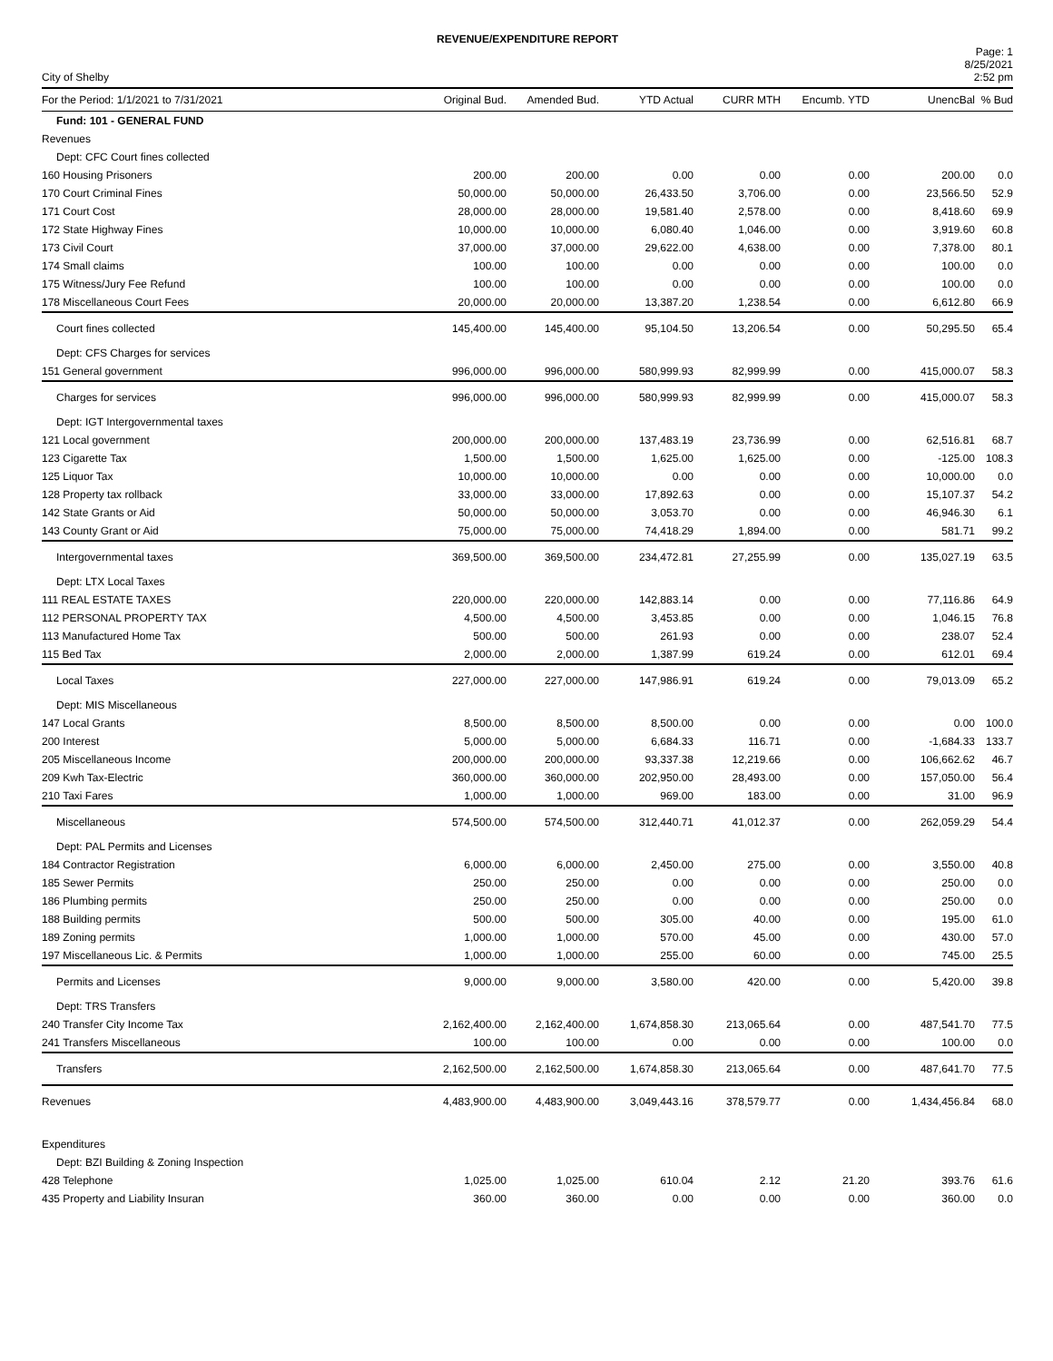REVENUE/EXPENDITURE REPORT
City of Shelby
Page: 1
8/25/2021
2:52 pm
| For the Period: 1/1/2021 to 7/31/2021 | Original Bud. | Amended Bud. | YTD Actual | CURR MTH | Encumb. YTD | UnencBal | % Bud |
| --- | --- | --- | --- | --- | --- | --- | --- |
| Fund: 101 - GENERAL FUND | | | | | | | |
| Revenues | | | | | | | |
| Dept: CFC Court fines collected | | | | | | | |
| 160 Housing Prisoners | 200.00 | 200.00 | 0.00 | 0.00 | 0.00 | 200.00 | 0.0 |
| 170 Court Criminal Fines | 50,000.00 | 50,000.00 | 26,433.50 | 3,706.00 | 0.00 | 23,566.50 | 52.9 |
| 171 Court Cost | 28,000.00 | 28,000.00 | 19,581.40 | 2,578.00 | 0.00 | 8,418.60 | 69.9 |
| 172 State Highway Fines | 10,000.00 | 10,000.00 | 6,080.40 | 1,046.00 | 0.00 | 3,919.60 | 60.8 |
| 173 Civil Court | 37,000.00 | 37,000.00 | 29,622.00 | 4,638.00 | 0.00 | 7,378.00 | 80.1 |
| 174 Small claims | 100.00 | 100.00 | 0.00 | 0.00 | 0.00 | 100.00 | 0.0 |
| 175 Witness/Jury Fee Refund | 100.00 | 100.00 | 0.00 | 0.00 | 0.00 | 100.00 | 0.0 |
| 178 Miscellaneous Court Fees | 20,000.00 | 20,000.00 | 13,387.20 | 1,238.54 | 0.00 | 6,612.80 | 66.9 |
| Court fines collected | 145,400.00 | 145,400.00 | 95,104.50 | 13,206.54 | 0.00 | 50,295.50 | 65.4 |
| Dept: CFS Charges for services | | | | | | | |
| 151 General government | 996,000.00 | 996,000.00 | 580,999.93 | 82,999.99 | 0.00 | 415,000.07 | 58.3 |
| Charges for services | 996,000.00 | 996,000.00 | 580,999.93 | 82,999.99 | 0.00 | 415,000.07 | 58.3 |
| Dept: IGT Intergovernmental taxes | | | | | | | |
| 121 Local government | 200,000.00 | 200,000.00 | 137,483.19 | 23,736.99 | 0.00 | 62,516.81 | 68.7 |
| 123 Cigarette Tax | 1,500.00 | 1,500.00 | 1,625.00 | 1,625.00 | 0.00 | -125.00 | 108.3 |
| 125 Liquor Tax | 10,000.00 | 10,000.00 | 0.00 | 0.00 | 0.00 | 10,000.00 | 0.0 |
| 128 Property tax rollback | 33,000.00 | 33,000.00 | 17,892.63 | 0.00 | 0.00 | 15,107.37 | 54.2 |
| 142 State Grants or Aid | 50,000.00 | 50,000.00 | 3,053.70 | 0.00 | 0.00 | 46,946.30 | 6.1 |
| 143 County Grant or Aid | 75,000.00 | 75,000.00 | 74,418.29 | 1,894.00 | 0.00 | 581.71 | 99.2 |
| Intergovernmental taxes | 369,500.00 | 369,500.00 | 234,472.81 | 27,255.99 | 0.00 | 135,027.19 | 63.5 |
| Dept: LTX Local Taxes | | | | | | | |
| 111 REAL ESTATE TAXES | 220,000.00 | 220,000.00 | 142,883.14 | 0.00 | 0.00 | 77,116.86 | 64.9 |
| 112 PERSONAL PROPERTY TAX | 4,500.00 | 4,500.00 | 3,453.85 | 0.00 | 0.00 | 1,046.15 | 76.8 |
| 113 Manufactured Home Tax | 500.00 | 500.00 | 261.93 | 0.00 | 0.00 | 238.07 | 52.4 |
| 115 Bed Tax | 2,000.00 | 2,000.00 | 1,387.99 | 619.24 | 0.00 | 612.01 | 69.4 |
| Local Taxes | 227,000.00 | 227,000.00 | 147,986.91 | 619.24 | 0.00 | 79,013.09 | 65.2 |
| Dept: MIS Miscellaneous | | | | | | | |
| 147 Local Grants | 8,500.00 | 8,500.00 | 8,500.00 | 0.00 | 0.00 | 0.00 | 100.0 |
| 200 Interest | 5,000.00 | 5,000.00 | 6,684.33 | 116.71 | 0.00 | -1,684.33 | 133.7 |
| 205 Miscellaneous Income | 200,000.00 | 200,000.00 | 93,337.38 | 12,219.66 | 0.00 | 106,662.62 | 46.7 |
| 209 Kwh Tax-Electric | 360,000.00 | 360,000.00 | 202,950.00 | 28,493.00 | 0.00 | 157,050.00 | 56.4 |
| 210 Taxi Fares | 1,000.00 | 1,000.00 | 969.00 | 183.00 | 0.00 | 31.00 | 96.9 |
| Miscellaneous | 574,500.00 | 574,500.00 | 312,440.71 | 41,012.37 | 0.00 | 262,059.29 | 54.4 |
| Dept: PAL Permits and Licenses | | | | | | | |
| 184 Contractor Registration | 6,000.00 | 6,000.00 | 2,450.00 | 275.00 | 0.00 | 3,550.00 | 40.8 |
| 185 Sewer Permits | 250.00 | 250.00 | 0.00 | 0.00 | 0.00 | 250.00 | 0.0 |
| 186 Plumbing permits | 250.00 | 250.00 | 0.00 | 0.00 | 0.00 | 250.00 | 0.0 |
| 188 Building permits | 500.00 | 500.00 | 305.00 | 40.00 | 0.00 | 195.00 | 61.0 |
| 189 Zoning permits | 1,000.00 | 1,000.00 | 570.00 | 45.00 | 0.00 | 430.00 | 57.0 |
| 197 Miscellaneous Lic. & Permits | 1,000.00 | 1,000.00 | 255.00 | 60.00 | 0.00 | 745.00 | 25.5 |
| Permits and Licenses | 9,000.00 | 9,000.00 | 3,580.00 | 420.00 | 0.00 | 5,420.00 | 39.8 |
| Dept: TRS Transfers | | | | | | | |
| 240 Transfer City Income Tax | 2,162,400.00 | 2,162,400.00 | 1,674,858.30 | 213,065.64 | 0.00 | 487,541.70 | 77.5 |
| 241 Transfers Miscellaneous | 100.00 | 100.00 | 0.00 | 0.00 | 0.00 | 100.00 | 0.0 |
| Transfers | 2,162,500.00 | 2,162,500.00 | 1,674,858.30 | 213,065.64 | 0.00 | 487,641.70 | 77.5 |
| Revenues | 4,483,900.00 | 4,483,900.00 | 3,049,443.16 | 378,579.77 | 0.00 | 1,434,456.84 | 68.0 |
| Expenditures | | | | | | | |
| Dept: BZI Building & Zoning Inspection | | | | | | | |
| 428 Telephone | 1,025.00 | 1,025.00 | 610.04 | 2.12 | 21.20 | 393.76 | 61.6 |
| 435 Property and Liability Insuran | 360.00 | 360.00 | 0.00 | 0.00 | 0.00 | 360.00 | 0.0 |